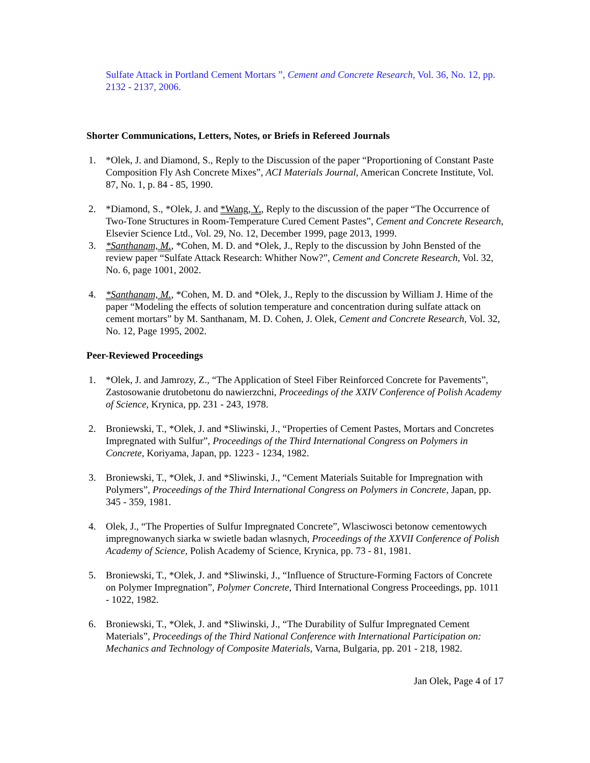Sulfate Attack in Portland Cement Mortars ”, Cement and Concrete Research, Vol. 36, No. 12, pp. 2132 - 2137, 2006.
Shorter Communications, Letters, Notes, or Briefs in Refereed Journals
1. *Olek, J. and Diamond, S., Reply to the Discussion of the paper “Proportioning of Constant Paste Composition Fly Ash Concrete Mixes”, ACI Materials Journal, American Concrete Institute, Vol. 87, No. 1, p. 84 - 85, 1990.
2. *Diamond, S., *Olek, J. and *Wang, Y., Reply to the discussion of the paper “The Occurrence of Two-Tone Structures in Room-Temperature Cured Cement Pastes”, Cement and Concrete Research, Elsevier Science Ltd., Vol. 29, No. 12, December 1999, page 2013, 1999.
3. *Santhanam, M., *Cohen, M. D. and *Olek, J., Reply to the discussion by John Bensted of the review paper “Sulfate Attack Research: Whither Now?”, Cement and Concrete Research, Vol. 32, No. 6, page 1001, 2002.
4. *Santhanam, M., *Cohen, M. D. and *Olek, J., Reply to the discussion by William J. Hime of the paper “Modeling the effects of solution temperature and concentration during sulfate attack on cement mortars” by M. Santhanam, M. D. Cohen, J. Olek, Cement and Concrete Research, Vol. 32, No. 12, Page 1995, 2002.
Peer-Reviewed Proceedings
1. *Olek, J. and Jamrozy, Z., “The Application of Steel Fiber Reinforced Concrete for Pavements”, Zastosowanie drutobetonu do nawierzchni, Proceedings of the XXIV Conference of Polish Academy of Science, Krynica, pp. 231 - 243, 1978.
2. Broniewski, T., *Olek, J. and *Sliwinski, J., “Properties of Cement Pastes, Mortars and Concretes Impregnated with Sulfur”, Proceedings of the Third International Congress on Polymers in Concrete, Koriyama, Japan, pp. 1223 - 1234, 1982.
3. Broniewski, T., *Olek, J. and *Sliwinski, J., “Cement Materials Suitable for Impregnation with Polymers”, Proceedings of the Third International Congress on Polymers in Concrete, Japan, pp. 345 - 359, 1981.
4. Olek, J., “The Properties of Sulfur Impregnated Concrete”, Wlasciwosci betonow cementowych impregnowanych siarka w swietle badan wlasnych, Proceedings of the XXVII Conference of Polish Academy of Science, Polish Academy of Science, Krynica, pp. 73 - 81, 1981.
5. Broniewski, T., *Olek, J. and *Sliwinski, J., “Influence of Structure-Forming Factors of Concrete on Polymer Impregnation”, Polymer Concrete, Third International Congress Proceedings, pp. 1011 - 1022, 1982.
6. Broniewski, T., *Olek, J. and *Sliwinski, J., “The Durability of Sulfur Impregnated Cement Materials”, Proceedings of the Third National Conference with International Participation on: Mechanics and Technology of Composite Materials, Varna, Bulgaria, pp. 201 - 218, 1982.
Jan Olek, Page 4 of 17